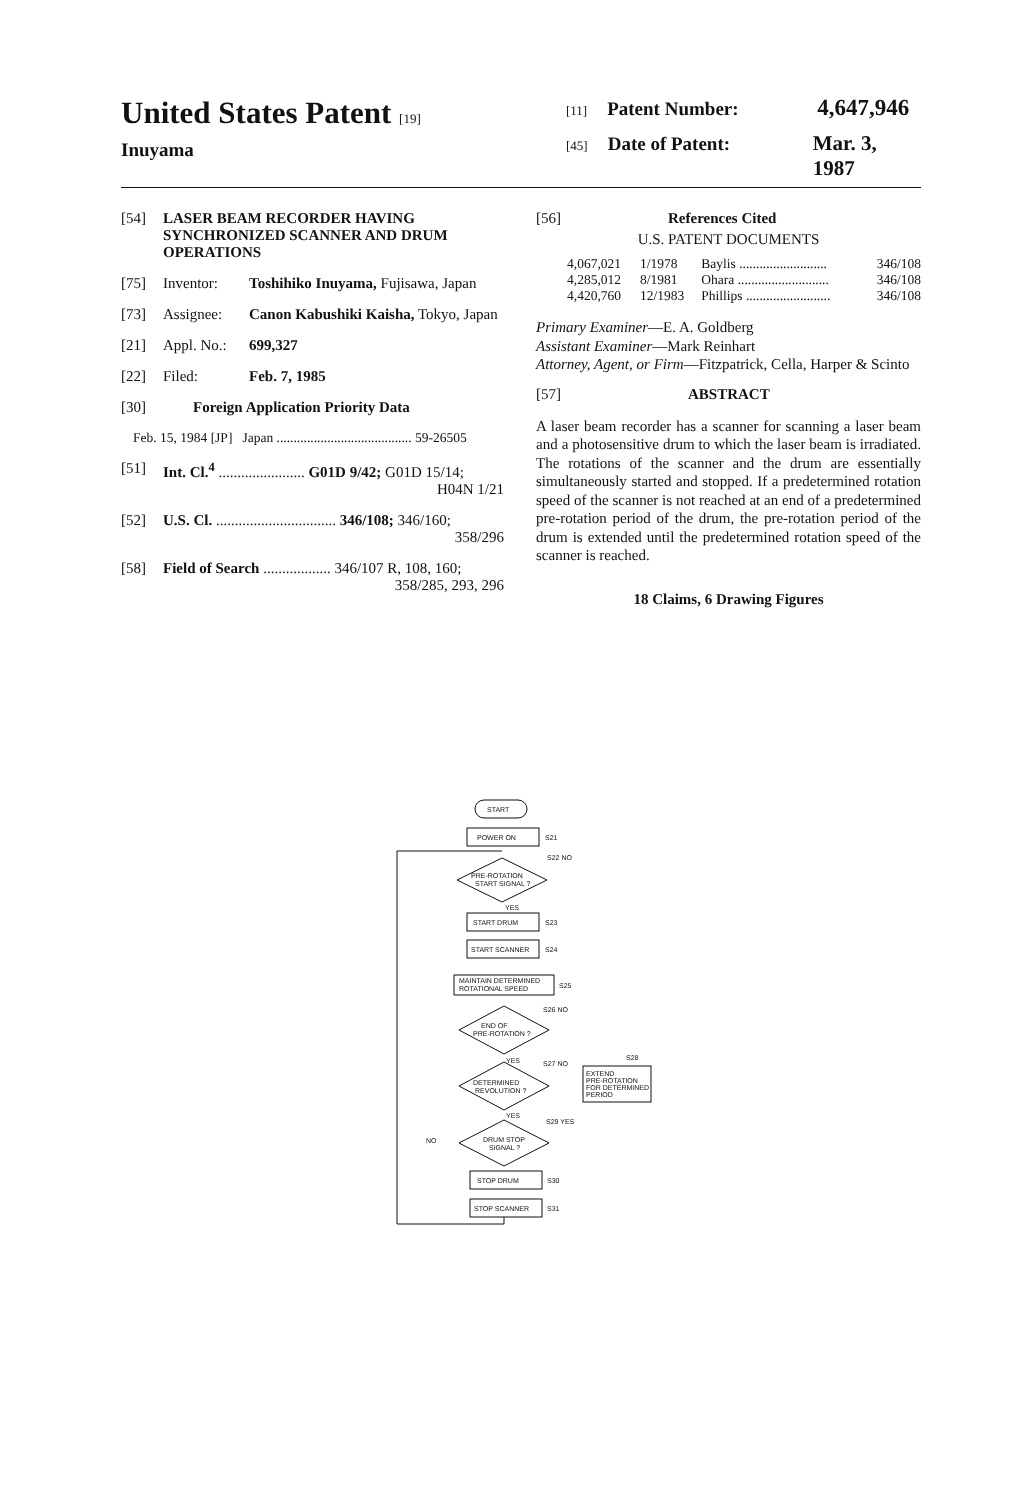United States Patent [19]
Inuyama
[11] Patent Number: 4,647,946
[45] Date of Patent: Mar. 3, 1987
[54] LASER BEAM RECORDER HAVING SYNCHRONIZED SCANNER AND DRUM OPERATIONS
[75] Inventor: Toshihiko Inuyama, Fujisawa, Japan
[73] Assignee: Canon Kabushiki Kaisha, Tokyo, Japan
[21] Appl. No.: 699,327
[22] Filed: Feb. 7, 1985
[30] Foreign Application Priority Data
Feb. 15, 1984 [JP] Japan ........................................ 59-26505
[51] Int. Cl.<sup>4</sup> ....................... G01D 9/42; G01D 15/14;
H04N 1/21
[52] U.S. Cl. ................................ 346/108; 346/160;
358/296
[58] Field of Search .................. 346/107 R, 108, 160;
358/285, 293, 296
[56] References Cited
U.S. PATENT DOCUMENTS
| 4,067,021 | 1/1978 | Baylis .......................... | 346/108 |
| 4,285,012 | 8/1981 | Ohara ........................... | 346/108 |
| 4,420,760 | 12/1983 | Phillips ......................... | 346/108 |
Primary Examiner—E. A. Goldberg
Assistant Examiner—Mark Reinhart
Attorney, Agent, or Firm—Fitzpatrick, Cella, Harper & Scinto
[57] ABSTRACT
A laser beam recorder has a scanner for scanning a laser beam and a photosensitive drum to which the laser beam is irradiated. The rotations of the scanner and the drum are essentially simultaneously started and stopped. If a predetermined rotation speed of the scanner is not reached at an end of a predetermined pre-rotation period of the drum, the pre-rotation period of the drum is extended until the predetermined rotation speed of the scanner is reached.
18 Claims, 6 Drawing Figures
START
POWER ON
S21
PRE-ROTATION
START SIGNAL ?
S22 NO
YES
START DRUM
S23
START SCANNER
S24
MAINTAIN DETERMINED
ROTATIONAL SPEED
S25
END OF
PRE-ROTATION ?
S26 NO
YES
DETERMINED
REVOLUTION ?
S27 NO
YES
EXTEND
PRE-ROTATION
FOR DETERMINED
PERIOD
S28
NO
DRUM STOP
SIGNAL ?
S29 YES
STOP DRUM
S30
STOP SCANNER
S31